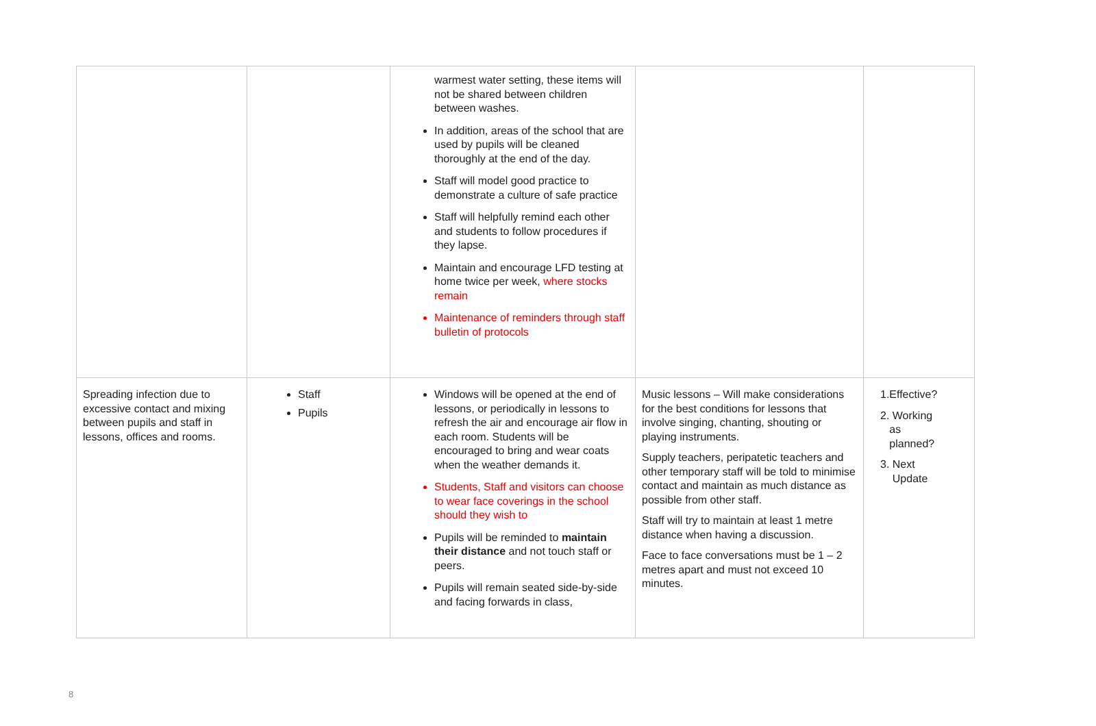| | | warmest water setting, these items will not be shared between children between washes. In addition, areas of the school that are used by pupils will be cleaned thoroughly at the end of the day. Staff will model good practice to demonstrate a culture of safe practice Staff will helpfully remind each other and students to follow procedures if they lapse. Maintain and encourage LFD testing at home twice per week, where stocks remain Maintenance of reminders through staff bulletin of protocols | | |
| Spreading infection due to excessive contact and mixing between pupils and staff in lessons, offices and rooms. | Staff Pupils | Windows will be opened at the end of lessons, or periodically in lessons to refresh the air and encourage air flow in each room. Students will be encouraged to bring and wear coats when the weather demands it. Students, Staff and visitors can choose to wear face coverings in the school should they wish to Pupils will be reminded to maintain their distance and not touch staff or peers. Pupils will remain seated side-by-side and facing forwards in class, | Music lessons – Will make considerations for the best conditions for lessons that involve singing, chanting, shouting or playing instruments. Supply teachers, peripatetic teachers and other temporary staff will be told to minimise contact and maintain as much distance as possible from other staff. Staff will try to maintain at least 1 metre distance when having a discussion. Face to face conversations must be 1 – 2 metres apart and must not exceed 10 minutes. | 1.Effective? 2. Working as planned? 3. Next Update |
8